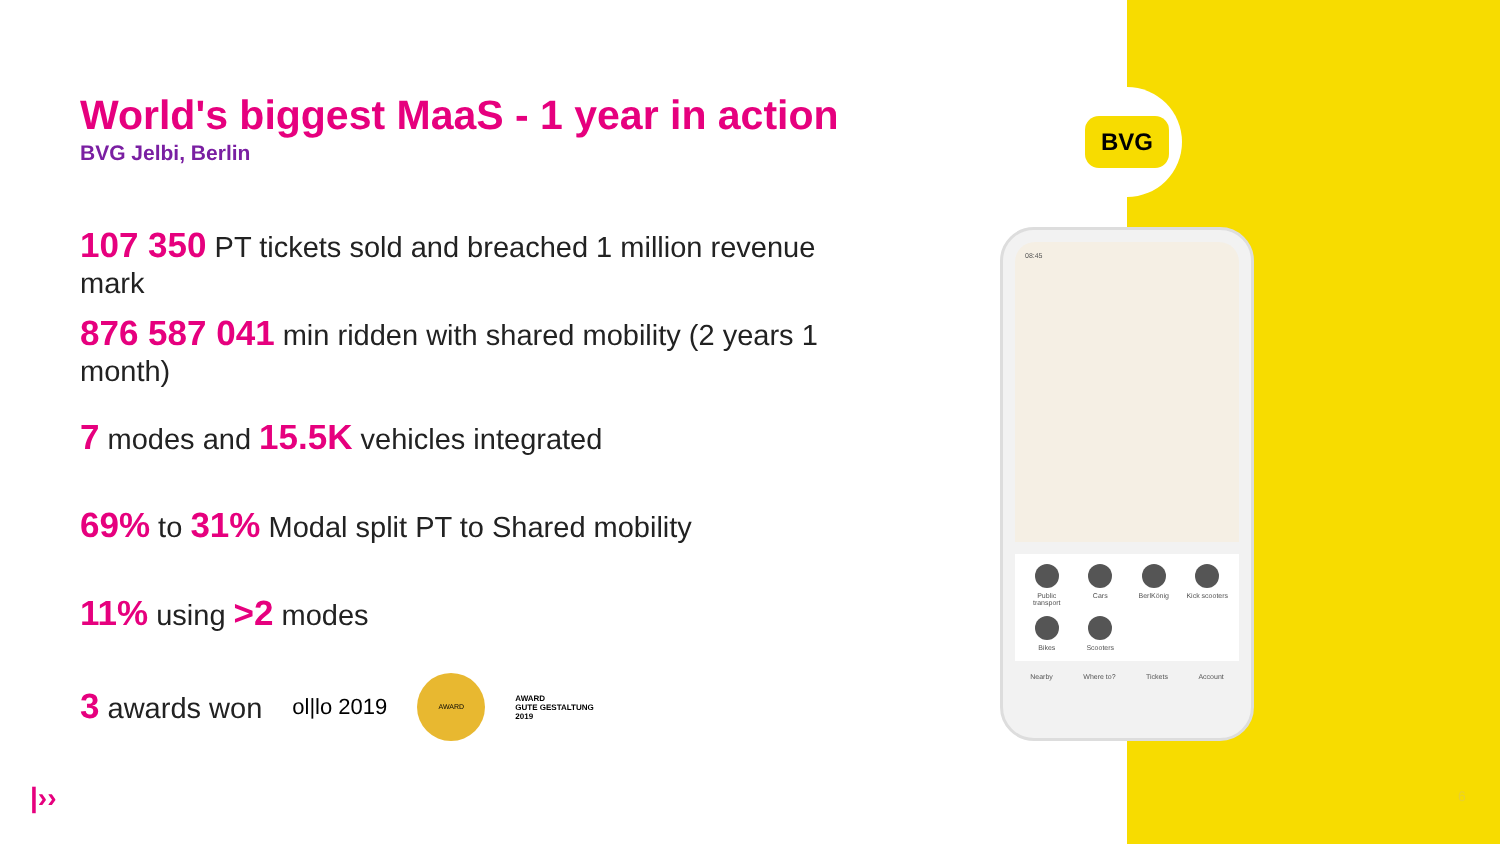World's biggest MaaS - 1 year in action
BVG Jelbi, Berlin
107 350 PT tickets sold and breached 1 million revenue mark
876 587 041 min ridden with shared mobility (2 years 1 month)
7 modes and 15.5K vehicles integrated
69% to 31% Modal split PT to Shared mobility
11% using >2 modes
3 awards won
ol|lo 2019 AWARD AWARD
GUTE GESTALTUNG
2019
|››
BVG
08:45
Public transport
Cars
BerlKönig
Kick scooters
Bikes
Scooters
Nearby Where to? Tickets Account
6